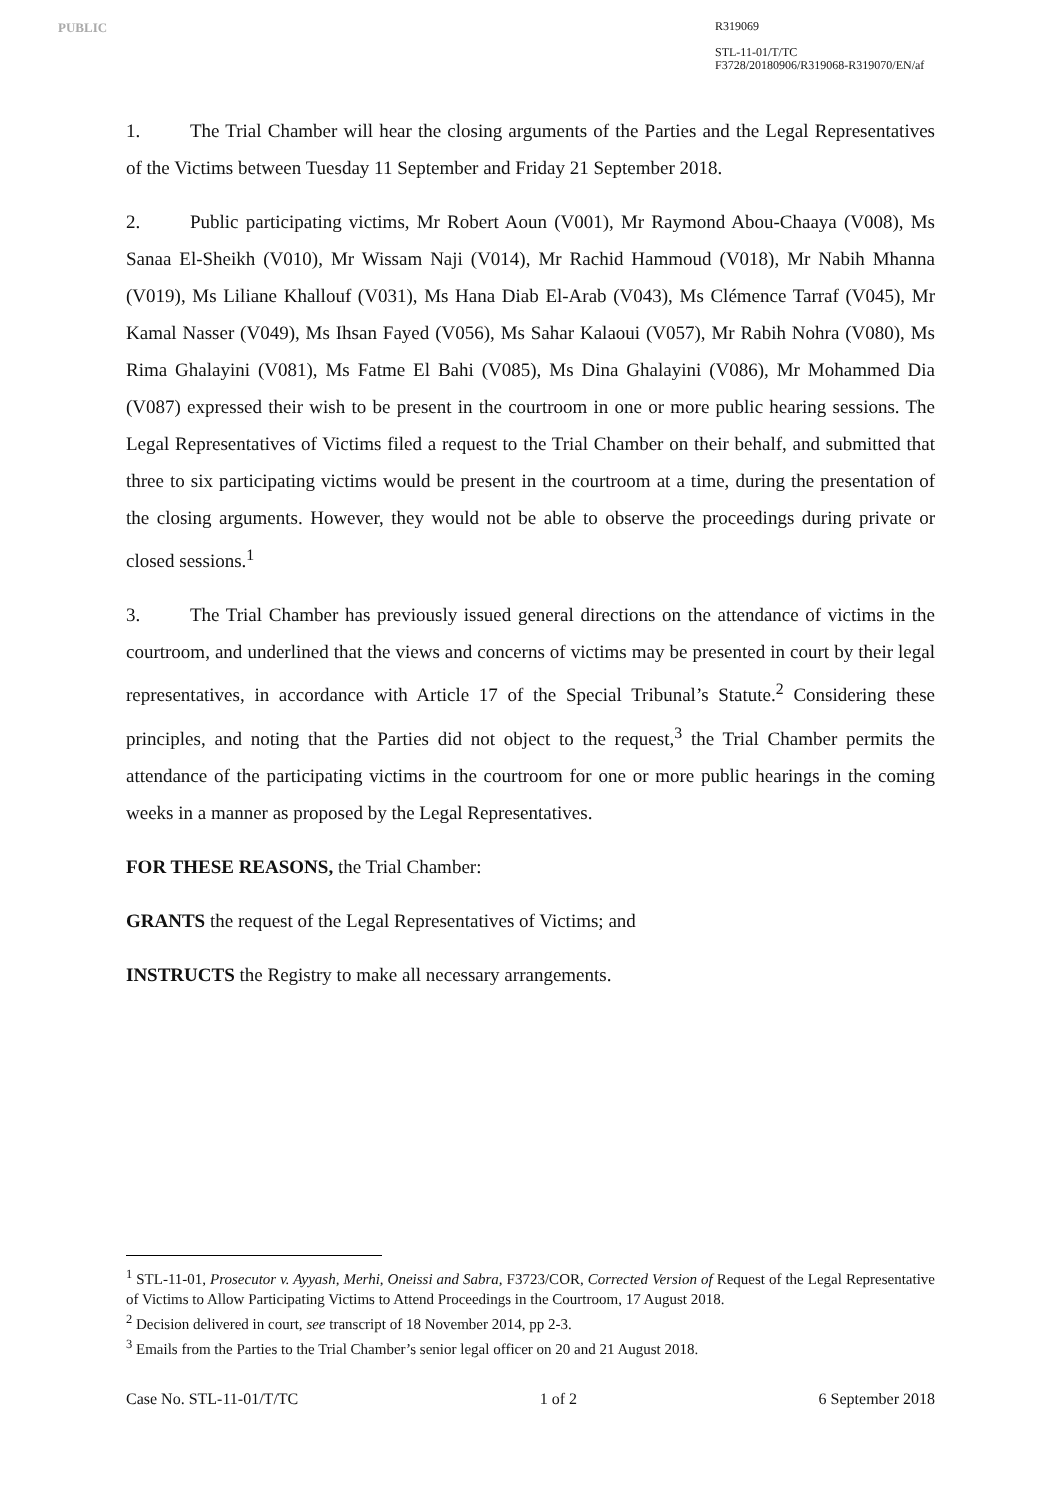PUBLIC
R319069
STL-11-01/T/TC
F3728/20180906/R319068-R319070/EN/af
1. The Trial Chamber will hear the closing arguments of the Parties and the Legal Representatives of the Victims between Tuesday 11 September and Friday 21 September 2018.
2. Public participating victims, Mr Robert Aoun (V001), Mr Raymond Abou-Chaaya (V008), Ms Sanaa El-Sheikh (V010), Mr Wissam Naji (V014), Mr Rachid Hammoud (V018), Mr Nabih Mhanna (V019), Ms Liliane Khallouf (V031), Ms Hana Diab El-Arab (V043), Ms Clémence Tarraf (V045), Mr Kamal Nasser (V049), Ms Ihsan Fayed (V056), Ms Sahar Kalaoui (V057), Mr Rabih Nohra (V080), Ms Rima Ghalayini (V081), Ms Fatme El Bahi (V085), Ms Dina Ghalayini (V086), Mr Mohammed Dia (V087) expressed their wish to be present in the courtroom in one or more public hearing sessions. The Legal Representatives of Victims filed a request to the Trial Chamber on their behalf, and submitted that three to six participating victims would be present in the courtroom at a time, during the presentation of the closing arguments. However, they would not be able to observe the proceedings during private or closed sessions.<sup>1</sup>
3. The Trial Chamber has previously issued general directions on the attendance of victims in the courtroom, and underlined that the views and concerns of victims may be presented in court by their legal representatives, in accordance with Article 17 of the Special Tribunal’s Statute.<sup>2</sup> Considering these principles, and noting that the Parties did not object to the request,<sup>3</sup> the Trial Chamber permits the attendance of the participating victims in the courtroom for one or more public hearings in the coming weeks in a manner as proposed by the Legal Representatives.
FOR THESE REASONS, the Trial Chamber:
GRANTS the request of the Legal Representatives of Victims; and
INSTRUCTS the Registry to make all necessary arrangements.
<sup>1</sup> STL-11-01, Prosecutor v. Ayyash, Merhi, Oneissi and Sabra, F3723/COR, Corrected Version of Request of the Legal Representative of Victims to Allow Participating Victims to Attend Proceedings in the Courtroom, 17 August 2018.
<sup>2</sup> Decision delivered in court, see transcript of 18 November 2014, pp 2-3.
<sup>3</sup> Emails from the Parties to the Trial Chamber’s senior legal officer on 20 and 21 August 2018.
Case No. STL-11-01/T/TC 1 of 2 6 September 2018